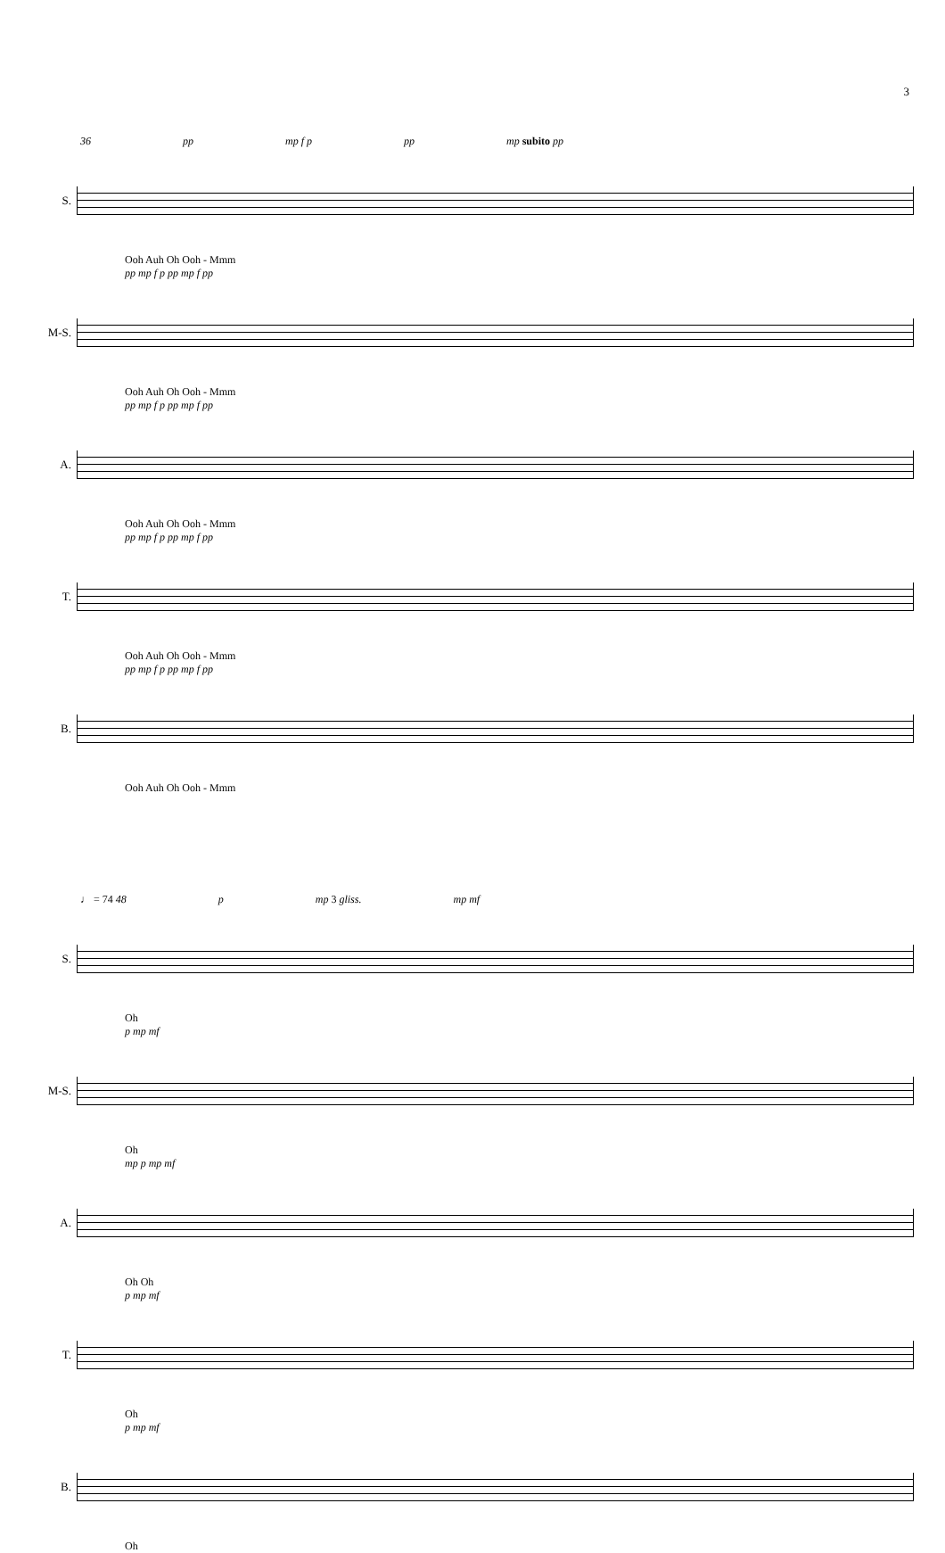3
36 pp mp f p pp mp subito pp
S.
Ooh Auh Oh Ooh - Mmm
pp mp f p pp mp f pp
M-S.
Ooh Auh Oh Ooh - Mmm
pp mp f p pp mp f pp
A.
Ooh Auh Oh Ooh - Mmm
pp mp f p pp mp f pp
T.
Ooh Auh Oh Ooh - Mmm
pp mp f p pp mp f pp
B.
Ooh Auh Oh Ooh - Mmm
♩ = 74 48 p mp 3 gliss. mp mf
S.
Oh
p mp mf
M-S.
Oh
mp p mp mf
A.
Oh Oh
p mp mf
T.
Oh
p mp mf
B.
Oh